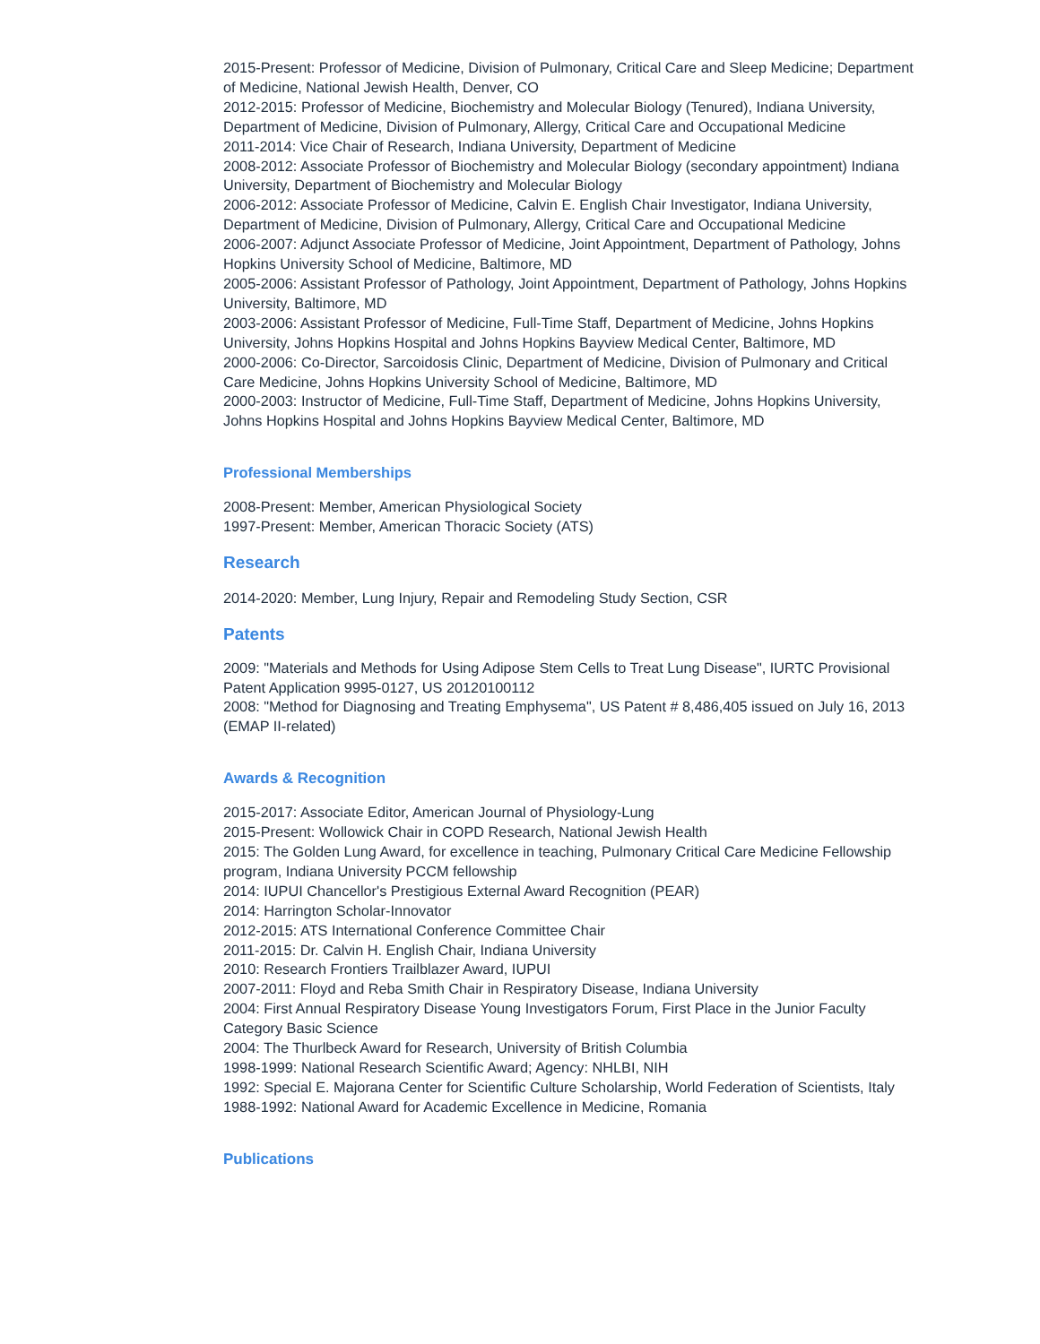2015-Present: Professor of Medicine, Division of Pulmonary, Critical Care and Sleep Medicine; Department of Medicine, National Jewish Health, Denver, CO
2012-2015: Professor of Medicine, Biochemistry and Molecular Biology (Tenured), Indiana University, Department of Medicine, Division of Pulmonary, Allergy, Critical Care and Occupational Medicine
2011-2014: Vice Chair of Research, Indiana University, Department of Medicine
2008-2012: Associate Professor of Biochemistry and Molecular Biology (secondary appointment) Indiana University, Department of Biochemistry and Molecular Biology
2006-2012: Associate Professor of Medicine, Calvin E. English Chair Investigator, Indiana University, Department of Medicine, Division of Pulmonary, Allergy, Critical Care and Occupational Medicine
2006-2007: Adjunct Associate Professor of Medicine, Joint Appointment, Department of Pathology, Johns Hopkins University School of Medicine, Baltimore, MD
2005-2006: Assistant Professor of Pathology, Joint Appointment, Department of Pathology, Johns Hopkins University, Baltimore, MD
2003-2006: Assistant Professor of Medicine, Full-Time Staff, Department of Medicine, Johns Hopkins University, Johns Hopkins Hospital and Johns Hopkins Bayview Medical Center, Baltimore, MD
2000-2006: Co-Director, Sarcoidosis Clinic, Department of Medicine, Division of Pulmonary and Critical Care Medicine, Johns Hopkins University School of Medicine, Baltimore, MD
2000-2003: Instructor of Medicine, Full-Time Staff, Department of Medicine, Johns Hopkins University, Johns Hopkins Hospital and Johns Hopkins Bayview Medical Center, Baltimore, MD
Professional Memberships
2008-Present: Member, American Physiological Society
1997-Present: Member, American Thoracic Society (ATS)
Research
2014-2020: Member, Lung Injury, Repair and Remodeling Study Section, CSR
Patents
2009: "Materials and Methods for Using Adipose Stem Cells to Treat Lung Disease", IURTC Provisional Patent Application 9995-0127, US 20120100112
2008: "Method for Diagnosing and Treating Emphysema", US Patent # 8,486,405 issued on July 16, 2013 (EMAP II-related)
Awards & Recognition
2015-2017: Associate Editor, American Journal of Physiology-Lung
2015-Present: Wollowick Chair in COPD Research, National Jewish Health
2015: The Golden Lung Award, for excellence in teaching, Pulmonary Critical Care Medicine Fellowship program, Indiana University PCCM fellowship
2014: IUPUI Chancellor's Prestigious External Award Recognition (PEAR)
2014: Harrington Scholar-Innovator
2012-2015: ATS International Conference Committee Chair
2011-2015: Dr. Calvin H. English Chair, Indiana University
2010: Research Frontiers Trailblazer Award, IUPUI
2007-2011: Floyd and Reba Smith Chair in Respiratory Disease, Indiana University
2004: First Annual Respiratory Disease Young Investigators Forum, First Place in the Junior Faculty Category Basic Science
2004: The Thurlbeck Award for Research, University of British Columbia
1998-1999: National Research Scientific Award; Agency: NHLBI, NIH
1992: Special E. Majorana Center for Scientific Culture Scholarship, World Federation of Scientists, Italy
1988-1992: National Award for Academic Excellence in Medicine, Romania
Publications